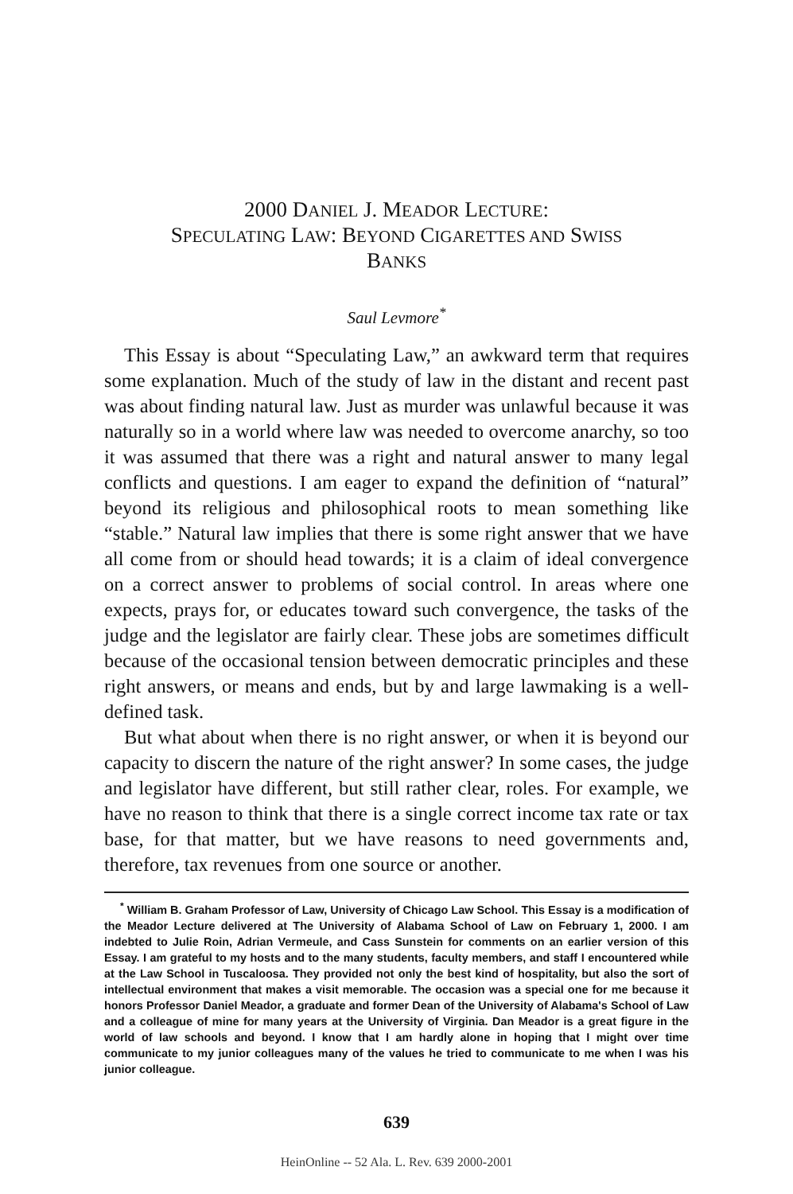2000 DANIEL J. MEADOR LECTURE:
SPECULATING LAW: BEYOND CIGARETTES AND SWISS
BANKS
Saul Levmore<sup>*</sup>
This Essay is about “Speculating Law,” an awkward term that requires some explanation. Much of the study of law in the distant and recent past was about finding natural law. Just as murder was unlawful because it was naturally so in a world where law was needed to overcome anarchy, so too it was assumed that there was a right and natural answer to many legal conflicts and questions. I am eager to expand the definition of “natural” beyond its religious and philosophical roots to mean something like “stable.” Natural law implies that there is some right answer that we have all come from or should head towards; it is a claim of ideal convergence on a correct answer to problems of social control. In areas where one expects, prays for, or educates toward such convergence, the tasks of the judge and the legislator are fairly clear. These jobs are sometimes difficult because of the occasional tension between democratic principles and these right answers, or means and ends, but by and large lawmaking is a well-defined task.
But what about when there is no right answer, or when it is beyond our capacity to discern the nature of the right answer? In some cases, the judge and legislator have different, but still rather clear, roles. For example, we have no reason to think that there is a single correct income tax rate or tax base, for that matter, but we have reasons to need governments and, therefore, tax revenues from one source or another.
<sup>*</sup> William B. Graham Professor of Law, University of Chicago Law School. This Essay is a modification of the Meador Lecture delivered at The University of Alabama School of Law on February 1, 2000. I am indebted to Julie Roin, Adrian Vermeule, and Cass Sunstein for comments on an earlier version of this Essay. I am grateful to my hosts and to the many students, faculty members, and staff I encountered while at the Law School in Tuscaloosa. They provided not only the best kind of hospitality, but also the sort of intellectual environment that makes a visit memorable. The occasion was a special one for me because it honors Professor Daniel Meador, a graduate and former Dean of the University of Alabama's School of Law and a colleague of mine for many years at the University of Virginia. Dan Meador is a great figure in the world of law schools and beyond. I know that I am hardly alone in hoping that I might over time communicate to my junior colleagues many of the values he tried to communicate to me when I was his junior colleague.
639
HeinOnline -- 52 Ala. L. Rev. 639 2000-2001